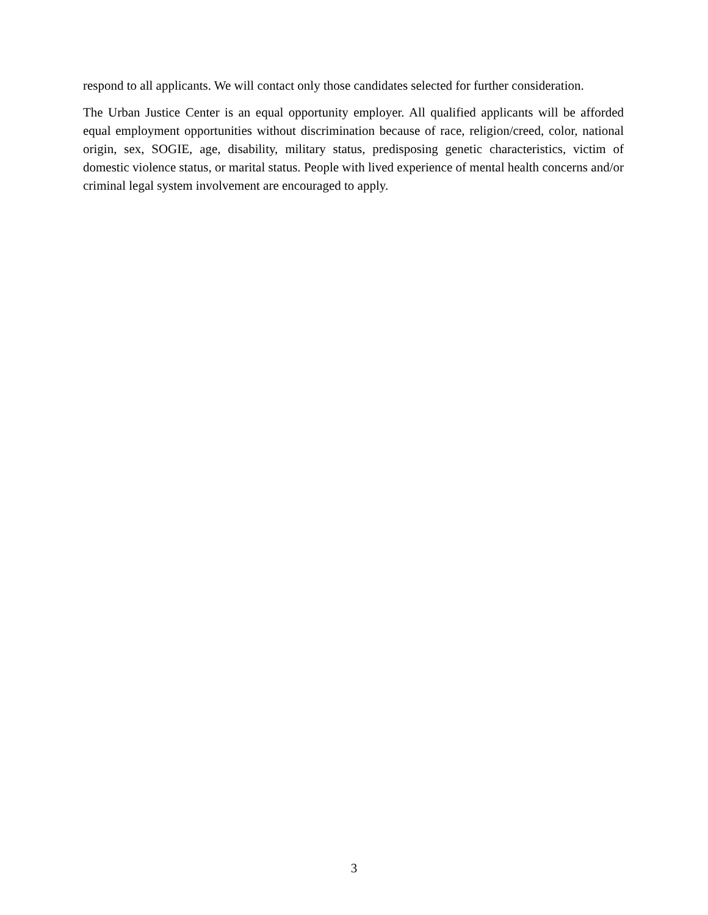respond to all applicants. We will contact only those candidates selected for further consideration.
The Urban Justice Center is an equal opportunity employer. All qualified applicants will be afforded equal employment opportunities without discrimination because of race, religion/creed, color, national origin, sex, SOGIE, age, disability, military status, predisposing genetic characteristics, victim of domestic violence status, or marital status. People with lived experience of mental health concerns and/or criminal legal system involvement are encouraged to apply.
3